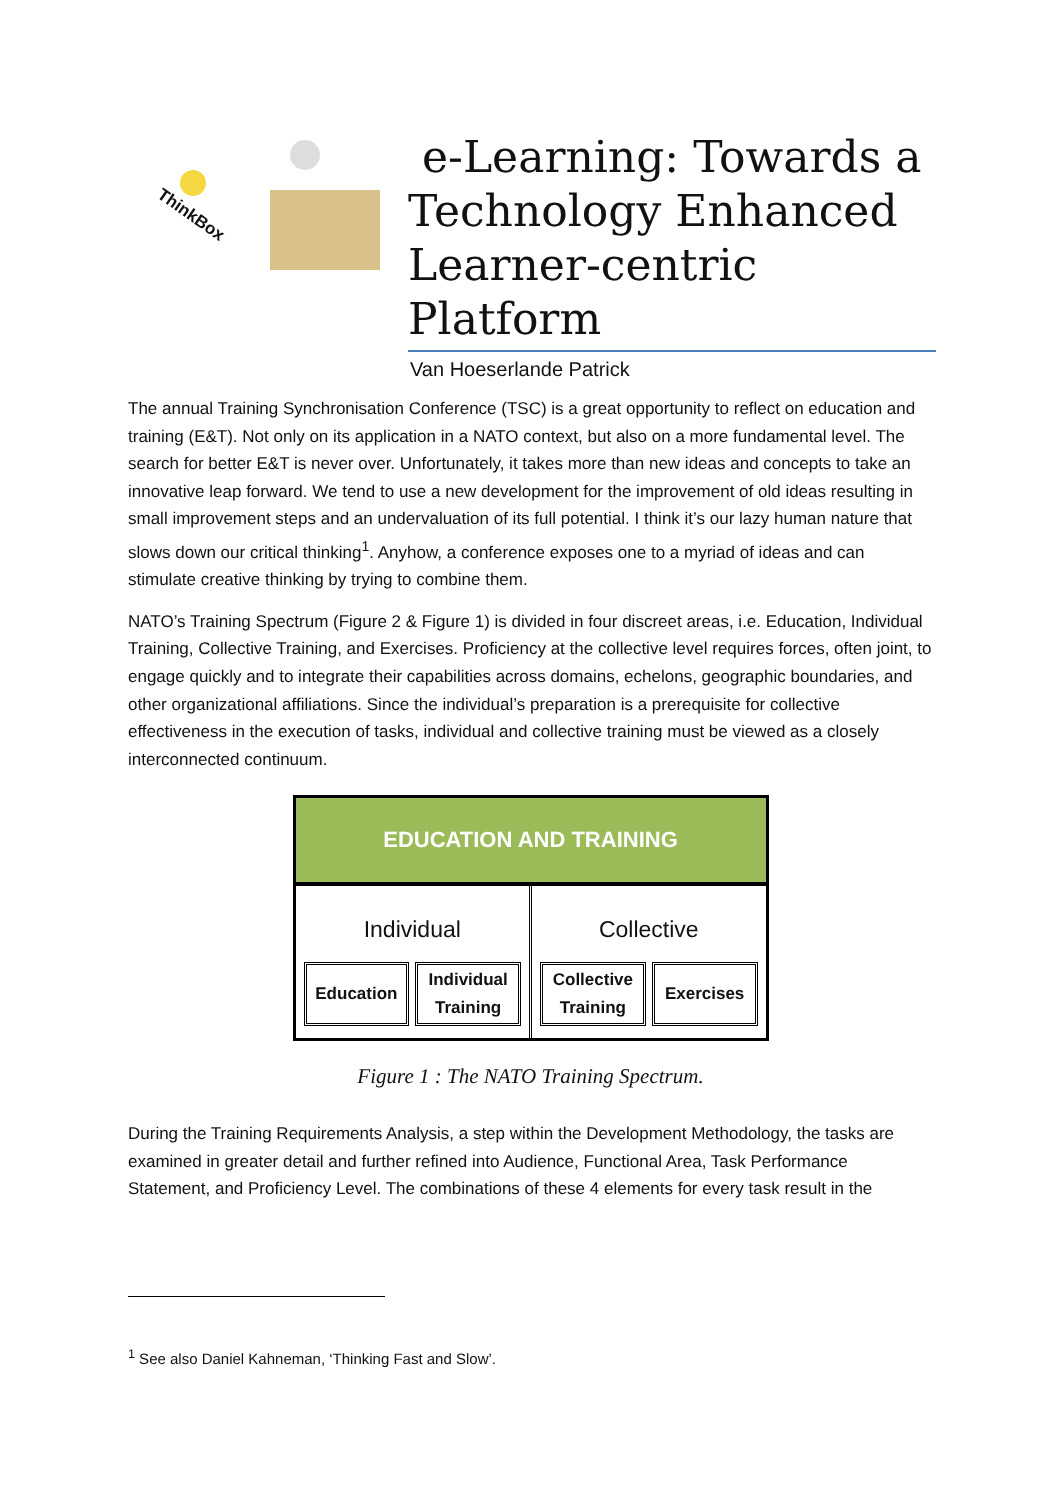ThinkBox
e-Learning: Towards a Technology Enhanced Learner-centric Platform
Van Hoeserlande Patrick
The annual Training Synchronisation Conference (TSC) is a great opportunity to reflect on education and training (E&T). Not only on its application in a NATO context, but also on a more fundamental level. The search for better E&T is never over. Unfortunately, it takes more than new ideas and concepts to take an innovative leap forward. We tend to use a new development for the improvement of old ideas resulting in small improvement steps and an undervaluation of its full potential. I think it’s our lazy human nature that slows down our critical thinking<sup>1</sup>. Anyhow, a conference exposes one to a myriad of ideas and can stimulate creative thinking by trying to combine them.
NATO’s Training Spectrum (Figure 2 & Figure 1) is divided in four discreet areas, i.e. Education, Individual Training, Collective Training, and Exercises. Proficiency at the collective level requires forces, often joint, to engage quickly and to integrate their capabilities across domains, echelons, geographic boundaries, and other organizational affiliations. Since the individual’s preparation is a prerequisite for collective effectiveness in the execution of tasks, individual and collective training must be viewed as a closely interconnected continuum.
EDUCATION AND TRAINING
Individual
Education Individual
Training
Collective
Collective
Training
Exercises
Figure 1 : The NATO Training Spectrum.
During the Training Requirements Analysis, a step within the Development Methodology, the tasks are examined in greater detail and further refined into Audience, Functional Area, Task Performance Statement, and Proficiency Level. The combinations of these 4 elements for every task result in the
<sup>1</sup> See also Daniel Kahneman, ‘Thinking Fast and Slow’.